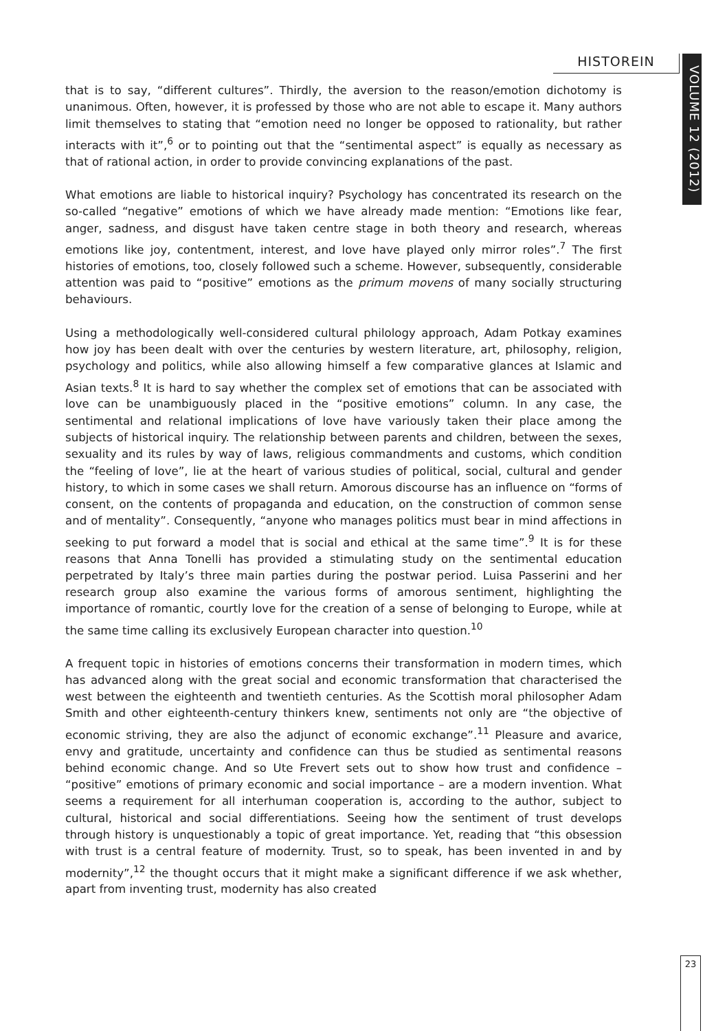HISTOREIN
VOLUME 12 (2012)
that is to say, “different cultures”. Thirdly, the aversion to the reason/emotion dichotomy is unanimous. Often, however, it is professed by those who are not able to escape it. Many authors limit themselves to stating that “emotion need no longer be opposed to rationality, but rather interacts with it”,<sup>6</sup> or to pointing out that the “sentimental aspect” is equally as necessary as that of rational action, in order to provide convincing explanations of the past.
What emotions are liable to historical inquiry? Psychology has concentrated its research on the so-called “negative” emotions of which we have already made mention: “Emotions like fear, anger, sadness, and disgust have taken centre stage in both theory and research, whereas emotions like joy, contentment, interest, and love have played only mirror roles”.<sup>7</sup> The first histories of emotions, too, closely followed such a scheme. However, subsequently, considerable attention was paid to “positive” emotions as the primum movens of many socially structuring behaviours.
Using a methodologically well-considered cultural philology approach, Adam Potkay examines how joy has been dealt with over the centuries by western literature, art, philosophy, religion, psychology and politics, while also allowing himself a few comparative glances at Islamic and Asian texts.<sup>8</sup> It is hard to say whether the complex set of emotions that can be associated with love can be unambiguously placed in the “positive emotions” column. In any case, the sentimental and relational implications of love have variously taken their place among the subjects of historical inquiry. The relationship between parents and children, between the sexes, sexuality and its rules by way of laws, religious commandments and customs, which condition the “feeling of love”, lie at the heart of various studies of political, social, cultural and gender history, to which in some cases we shall return. Amorous discourse has an influence on “forms of consent, on the contents of propaganda and education, on the construction of common sense and of mentality”. Consequently, “anyone who manages politics must bear in mind affections in seeking to put forward a model that is social and ethical at the same time”.<sup>9</sup> It is for these reasons that Anna Tonelli has provided a stimulating study on the sentimental education perpetrated by Italy’s three main parties during the postwar period. Luisa Passerini and her research group also examine the various forms of amorous sentiment, highlighting the importance of romantic, courtly love for the creation of a sense of belonging to Europe, while at the same time calling its exclusively European character into question.<sup>10</sup>
A frequent topic in histories of emotions concerns their transformation in modern times, which has advanced along with the great social and economic transformation that characterised the west between the eighteenth and twentieth centuries. As the Scottish moral philosopher Adam Smith and other eighteenth-century thinkers knew, sentiments not only are “the objective of economic striving, they are also the adjunct of economic exchange”.<sup>11</sup> Pleasure and avarice, envy and gratitude, uncertainty and confidence can thus be studied as sentimental reasons behind economic change. And so Ute Frevert sets out to show how trust and confidence – “positive” emotions of primary economic and social importance – are a modern invention. What seems a requirement for all interhuman cooperation is, according to the author, subject to cultural, historical and social differentiations. Seeing how the sentiment of trust develops through history is unquestionably a topic of great importance. Yet, reading that “this obsession with trust is a central feature of modernity. Trust, so to speak, has been invented in and by modernity”,<sup>12</sup> the thought occurs that it might make a significant difference if we ask whether, apart from inventing trust, modernity has also created
23